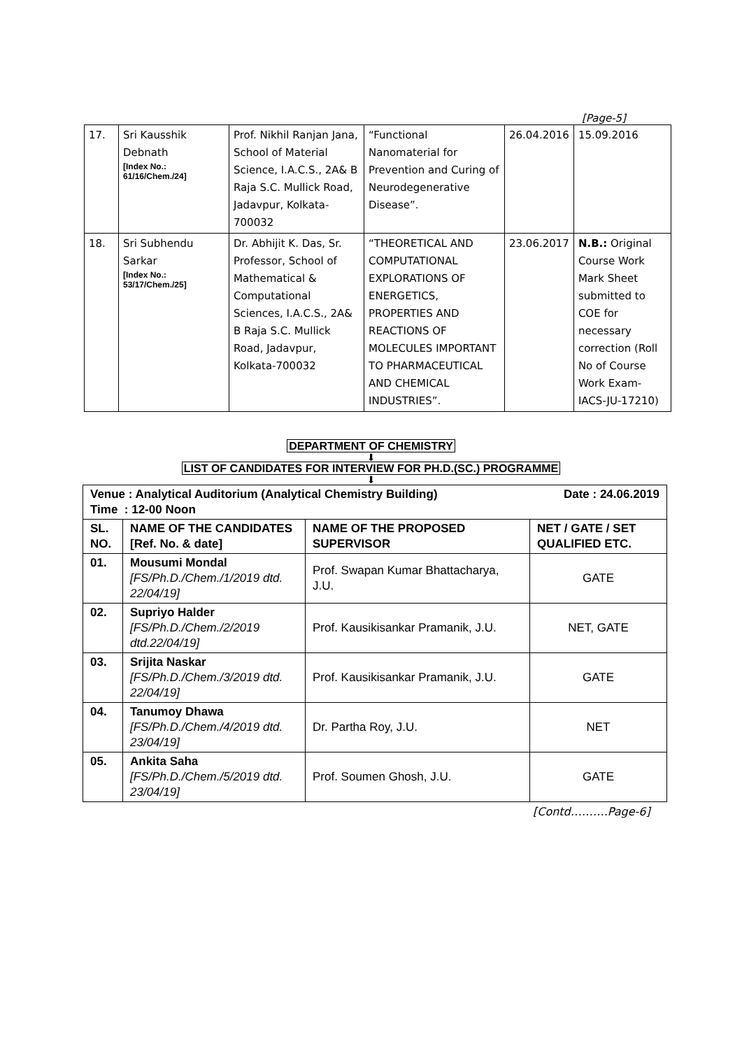[Page-5]
| 17. | Sri Kausshik Debnath [Index No.: 61/16/Chem./24] | Prof. Nikhil Ranjan Jana, School of Material Science, I.A.C.S., 2A& B Raja S.C. Mullick Road, Jadavpur, Kolkata-700032 | “Functional Nanomaterial for Prevention and Curing of Neurodegenerative Disease”. | 26.04.2016 | 15.09.2016 |
| 18. | Sri Subhendu Sarkar [Index No.: 53/17/Chem./25] | Dr. Abhijit K. Das, Sr. Professor, School of Mathematical & Computational Sciences, I.A.C.S., 2A& B Raja S.C. Mullick Road, Jadavpur, Kolkata-700032 | “THEORETICAL AND COMPUTATIONAL EXPLORATIONS OF ENERGETICS, PROPERTIES AND REACTIONS OF MOLECULES IMPORTANT TO PHARMACEUTICAL AND CHEMICAL INDUSTRIES”. | 23.06.2017 | N.B.: Original Course Work Mark Sheet submitted to COE for necessary correction (Roll No of Course Work Exam-IACS-JU-17210) |
DEPARTMENT OF CHEMISTRY
⬇
LIST OF CANDIDATES FOR INTERVIEW FOR PH.D.(SC.) PROGRAMME
⬇
| Venue : Analytical Auditorium (Analytical Chemistry Building) Date : 24.06.2019 Time : 12-00 Noon | | | |
| SL. NO. | NAME OF THE CANDIDATES [Ref. No. & date] | NAME OF THE PROPOSED SUPERVISOR | NET / GATE / SET QUALIFIED ETC. |
| 01. | Mousumi Mondal [FS/Ph.D./Chem./1/2019 dtd. 22/04/19] | Prof. Swapan Kumar Bhattacharya, J.U. | GATE |
| 02. | Supriyo Halder [FS/Ph.D./Chem./2/2019 dtd.22/04/19] | Prof. Kausikisankar Pramanik, J.U. | NET, GATE |
| 03. | Srijita Naskar [FS/Ph.D./Chem./3/2019 dtd. 22/04/19] | Prof. Kausikisankar Pramanik, J.U. | GATE |
| 04. | Tanumoy Dhawa [FS/Ph.D./Chem./4/2019 dtd. 23/04/19] | Dr. Partha Roy, J.U. | NET |
| 05. | Ankita Saha [FS/Ph.D./Chem./5/2019 dtd. 23/04/19] | Prof. Soumen Ghosh, J.U. | GATE |
[Contd……….Page-6]